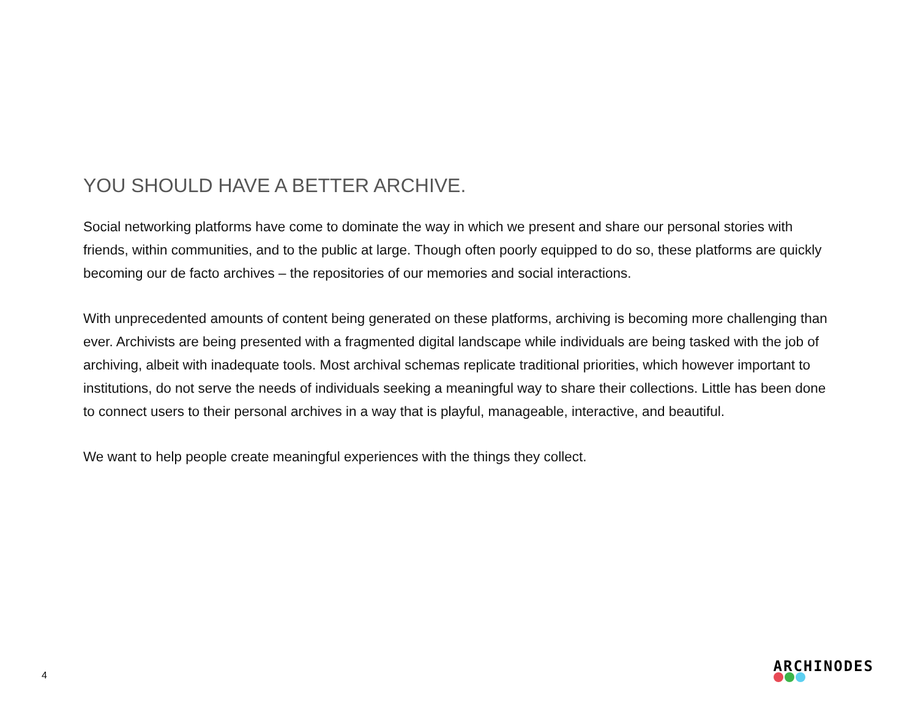YOU SHOULD HAVE A BETTER ARCHIVE.
Social networking platforms have come to dominate the way in which we present and share our personal stories with friends, within communities, and to the public at large. Though often poorly equipped to do so, these platforms are quickly becoming our de facto archives – the repositories of our memories and social interactions.
With unprecedented amounts of content being generated on these platforms, archiving is becoming more challenging than ever. Archivists are being presented with a fragmented digital landscape while individuals are being tasked with the job of archiving, albeit with inadequate tools. Most archival schemas replicate traditional priorities, which however important to institutions, do not serve the needs of individuals seeking a meaningful way to share their collections. Little has been done to connect users to their personal archives in a way that is playful, manageable, interactive, and beautiful.
We want to help people create meaningful experiences with the things they collect.
4
ARCHINODES